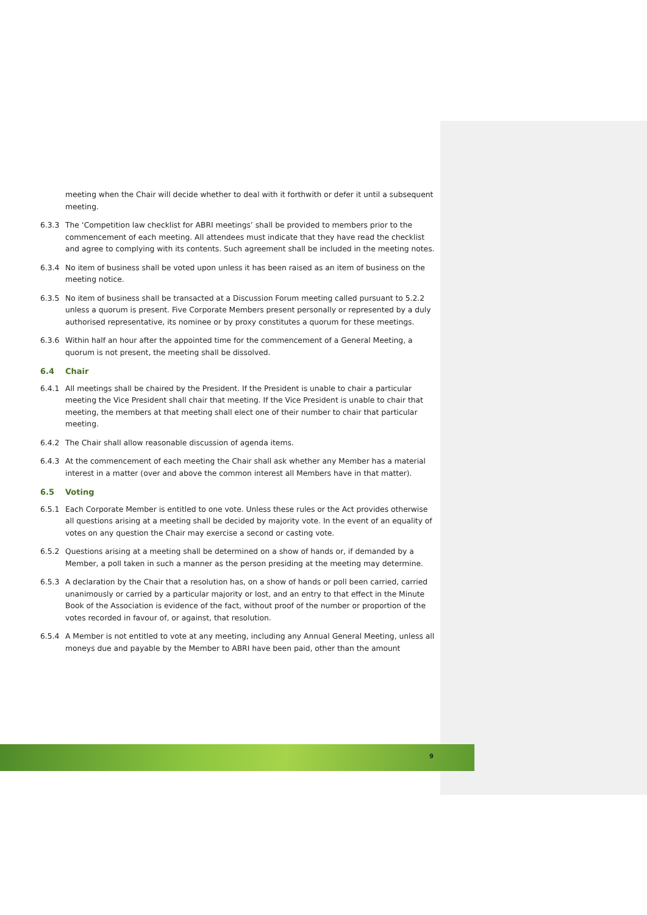meeting when the Chair will decide whether to deal with it forthwith or defer it until a subsequent meeting.
6.3.3 The ‘Competition law checklist for ABRI meetings’ shall be provided to members prior to the commencement of each meeting. All attendees must indicate that they have read the checklist and agree to complying with its contents. Such agreement shall be included in the meeting notes.
6.3.4 No item of business shall be voted upon unless it has been raised as an item of business on the meeting notice.
6.3.5 No item of business shall be transacted at a Discussion Forum meeting called pursuant to 5.2.2 unless a quorum is present. Five Corporate Members present personally or represented by a duly authorised representative, its nominee or by proxy constitutes a quorum for these meetings.
6.3.6 Within half an hour after the appointed time for the commencement of a General Meeting, a quorum is not present, the meeting shall be dissolved.
6.4 Chair
6.4.1 All meetings shall be chaired by the President. If the President is unable to chair a particular meeting the Vice President shall chair that meeting. If the Vice President is unable to chair that meeting, the members at that meeting shall elect one of their number to chair that particular meeting.
6.4.2 The Chair shall allow reasonable discussion of agenda items.
6.4.3 At the commencement of each meeting the Chair shall ask whether any Member has a material interest in a matter (over and above the common interest all Members have in that matter).
6.5 Voting
6.5.1 Each Corporate Member is entitled to one vote. Unless these rules or the Act provides otherwise all questions arising at a meeting shall be decided by majority vote. In the event of an equality of votes on any question the Chair may exercise a second or casting vote.
6.5.2 Questions arising at a meeting shall be determined on a show of hands or, if demanded by a Member, a poll taken in such a manner as the person presiding at the meeting may determine.
6.5.3 A declaration by the Chair that a resolution has, on a show of hands or poll been carried, carried unanimously or carried by a particular majority or lost, and an entry to that effect in the Minute Book of the Association is evidence of the fact, without proof of the number or proportion of the votes recorded in favour of, or against, that resolution.
6.5.4 A Member is not entitled to vote at any meeting, including any Annual General Meeting, unless all moneys due and payable by the Member to ABRI have been paid, other than the amount
9